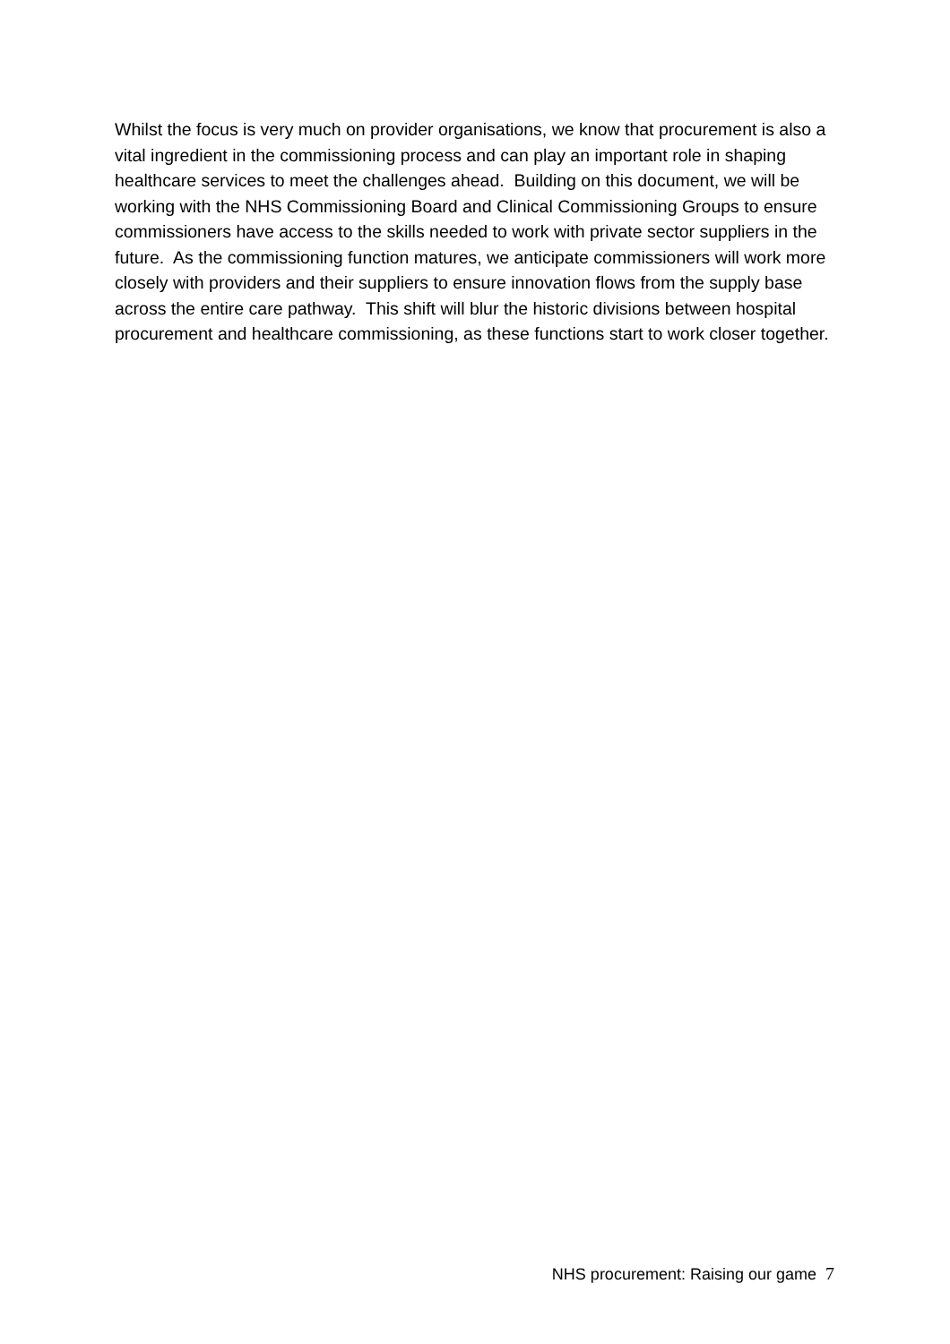Whilst the focus is very much on provider organisations, we know that procurement is also a vital ingredient in the commissioning process and can play an important role in shaping healthcare services to meet the challenges ahead. Building on this document, we will be working with the NHS Commissioning Board and Clinical Commissioning Groups to ensure commissioners have access to the skills needed to work with private sector suppliers in the future. As the commissioning function matures, we anticipate commissioners will work more closely with providers and their suppliers to ensure innovation flows from the supply base across the entire care pathway. This shift will blur the historic divisions between hospital procurement and healthcare commissioning, as these functions start to work closer together.
NHS procurement: Raising our game 7